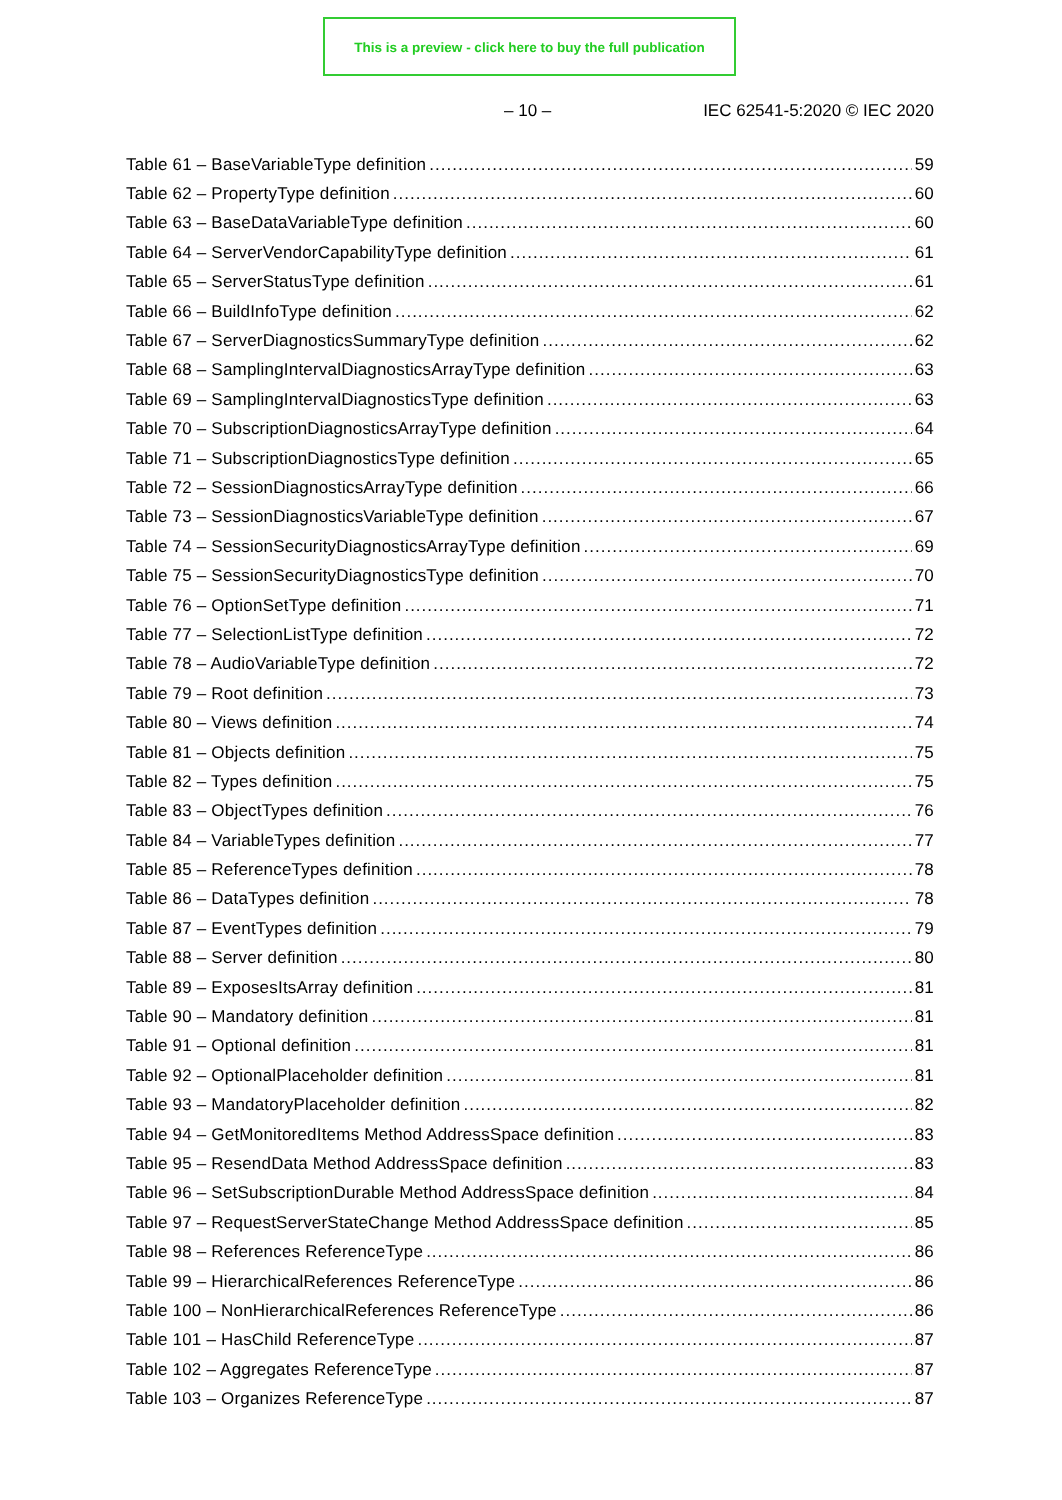This is a preview - click here to buy the full publication
– 10 – IEC 62541-5:2020 © IEC 2020
Table 61 – BaseVariableType definition 59
Table 62 – PropertyType definition 60
Table 63 – BaseDataVariableType definition 60
Table 64 – ServerVendorCapabilityType definition 61
Table 65 – ServerStatusType definition 61
Table 66 – BuildInfoType definition 62
Table 67 – ServerDiagnosticsSummaryType definition 62
Table 68 – SamplingIntervalDiagnosticsArrayType definition 63
Table 69 – SamplingIntervalDiagnosticsType definition 63
Table 70 – SubscriptionDiagnosticsArrayType definition 64
Table 71 – SubscriptionDiagnosticsType definition 65
Table 72 – SessionDiagnosticsArrayType definition 66
Table 73 – SessionDiagnosticsVariableType definition 67
Table 74 – SessionSecurityDiagnosticsArrayType definition 69
Table 75 – SessionSecurityDiagnosticsType definition 70
Table 76 – OptionSetType definition 71
Table 77 – SelectionListType definition 72
Table 78 – AudioVariableType definition 72
Table 79 – Root definition 73
Table 80 – Views definition 74
Table 81 – Objects definition 75
Table 82 – Types definition 75
Table 83 – ObjectTypes definition 76
Table 84 – VariableTypes definition 77
Table 85 – ReferenceTypes definition 78
Table 86 – DataTypes definition 78
Table 87 – EventTypes definition 79
Table 88 – Server definition 80
Table 89 – ExposesItsArray definition 81
Table 90 – Mandatory definition 81
Table 91 – Optional definition 81
Table 92 – OptionalPlaceholder definition 81
Table 93 – MandatoryPlaceholder definition 82
Table 94 – GetMonitoredItems Method AddressSpace definition 83
Table 95 – ResendData Method AddressSpace definition 83
Table 96 – SetSubscriptionDurable Method AddressSpace definition 84
Table 97 – RequestServerStateChange Method AddressSpace definition 85
Table 98 – References ReferenceType 86
Table 99 – HierarchicalReferences ReferenceType 86
Table 100 – NonHierarchicalReferences ReferenceType 86
Table 101 – HasChild ReferenceType 87
Table 102 – Aggregates ReferenceType 87
Table 103 – Organizes ReferenceType 87